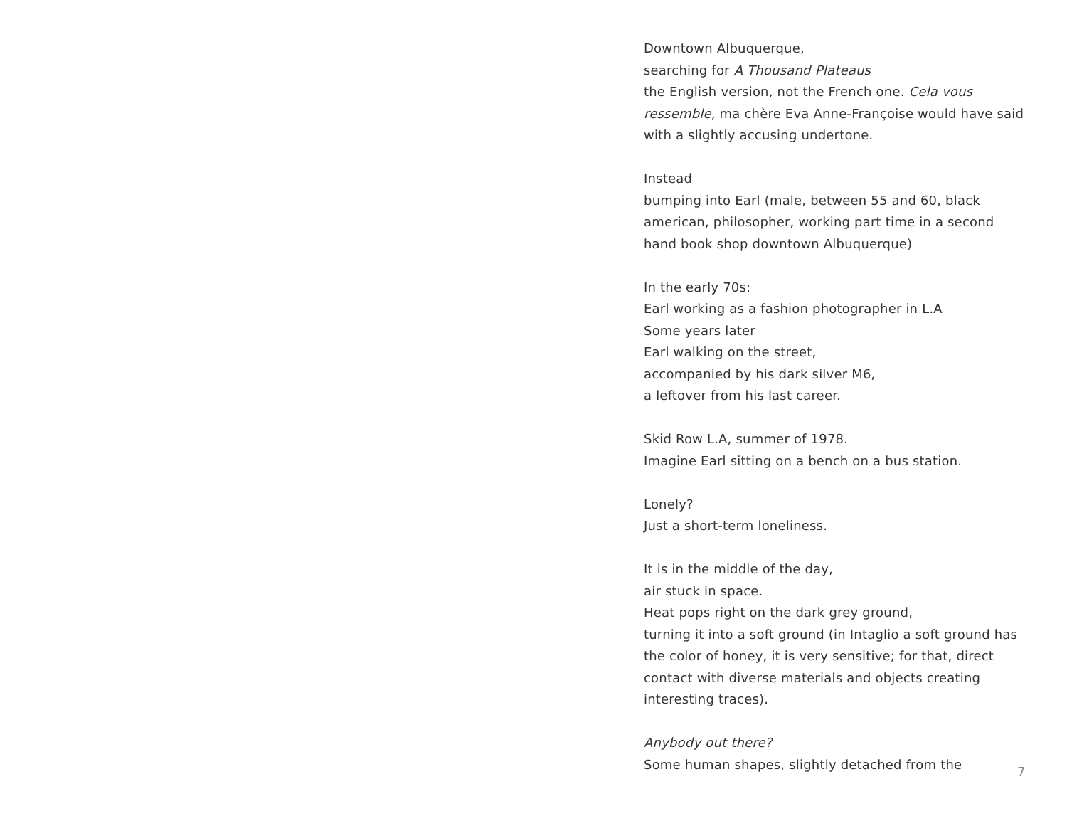Downtown Albuquerque,
searching for A Thousand Plateaus
the English version, not the French one. Cela vous ressemble, ma chère Eva Anne-Françoise would have said with a slightly accusing undertone.
Instead
bumping into Earl (male, between 55 and 60, black american, philosopher, working part time in a second hand book shop downtown Albuquerque)
In the early 70s:
Earl working as a fashion photographer in L.A
Some years later
Earl walking on the street,
accompanied by his dark silver M6,
a leftover from his last career.
Skid Row L.A, summer of 1978.
Imagine Earl sitting on a bench on a bus station.
Lonely?
Just a short-term loneliness.
It is in the middle of the day,
air stuck in space.
Heat pops right on the dark grey ground,
turning it into a soft ground (in Intaglio a soft ground has the color of honey, it is very sensitive; for that, direct contact with diverse materials and objects creating interesting traces).
Anybody out there?
Some human shapes, slightly detached from the
7